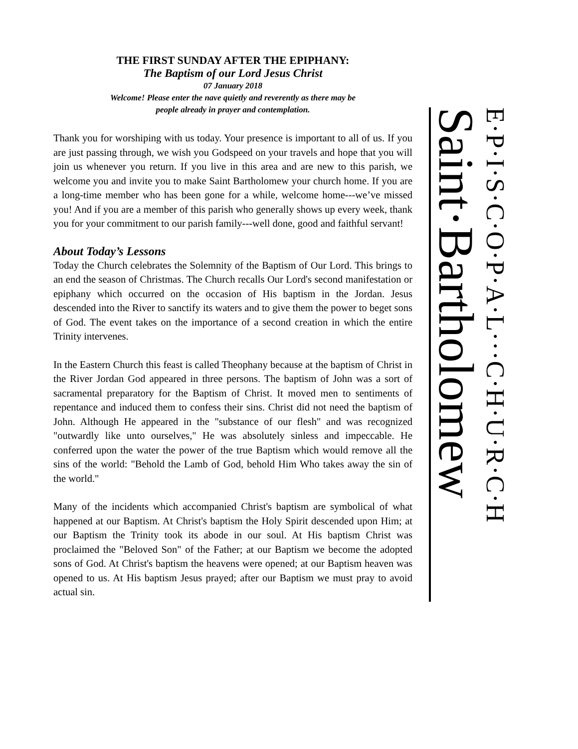THE FIRST SUNDAY AFTER THE EPIPHANY:
The Baptism of our Lord Jesus Christ
07 January 2018
Welcome! Please enter the nave quietly and reverently as there may be
people already in prayer and contemplation.
Thank you for worshiping with us today. Your presence is important to all of us. If you are just passing through, we wish you Godspeed on your travels and hope that you will join us whenever you return. If you live in this area and are new to this parish, we welcome you and invite you to make Saint Bartholomew your church home. If you are a long-time member who has been gone for a while, welcome home---we’ve missed you! And if you are a member of this parish who generally shows up every week, thank you for your commitment to our parish family---well done, good and faithful servant!
About Today’s Lessons
Today the Church celebrates the Solemnity of the Baptism of Our Lord. This brings to an end the season of Christmas. The Church recalls Our Lord's second manifestation or epiphany which occurred on the occasion of His baptism in the Jordan. Jesus descended into the River to sanctify its waters and to give them the power to beget sons of God. The event takes on the importance of a second creation in which the entire Trinity intervenes.
In the Eastern Church this feast is called Theophany because at the baptism of Christ in the River Jordan God appeared in three persons. The baptism of John was a sort of sacramental preparatory for the Baptism of Christ. It moved men to sentiments of repentance and induced them to confess their sins. Christ did not need the baptism of John. Although He appeared in the "substance of our flesh" and was recognized "outwardly like unto ourselves," He was absolutely sinless and impeccable. He conferred upon the water the power of the true Baptism which would remove all the sins of the world: "Behold the Lamb of God, behold Him Who takes away the sin of the world."
Many of the incidents which accompanied Christ's baptism are symbolical of what happened at our Baptism. At Christ's baptism the Holy Spirit descended upon Him; at our Baptism the Trinity took its abode in our soul. At His baptism Christ was proclaimed the "Beloved Son" of the Father; at our Baptism we become the adopted sons of God. At Christ's baptism the heavens were opened; at our Baptism heaven was opened to us. At His baptism Jesus prayed; after our Baptism we must pray to avoid actual sin.
Saint·Bartholomew
E·P·I·S·C·O·P·A·L···C·H·U·R·C·H